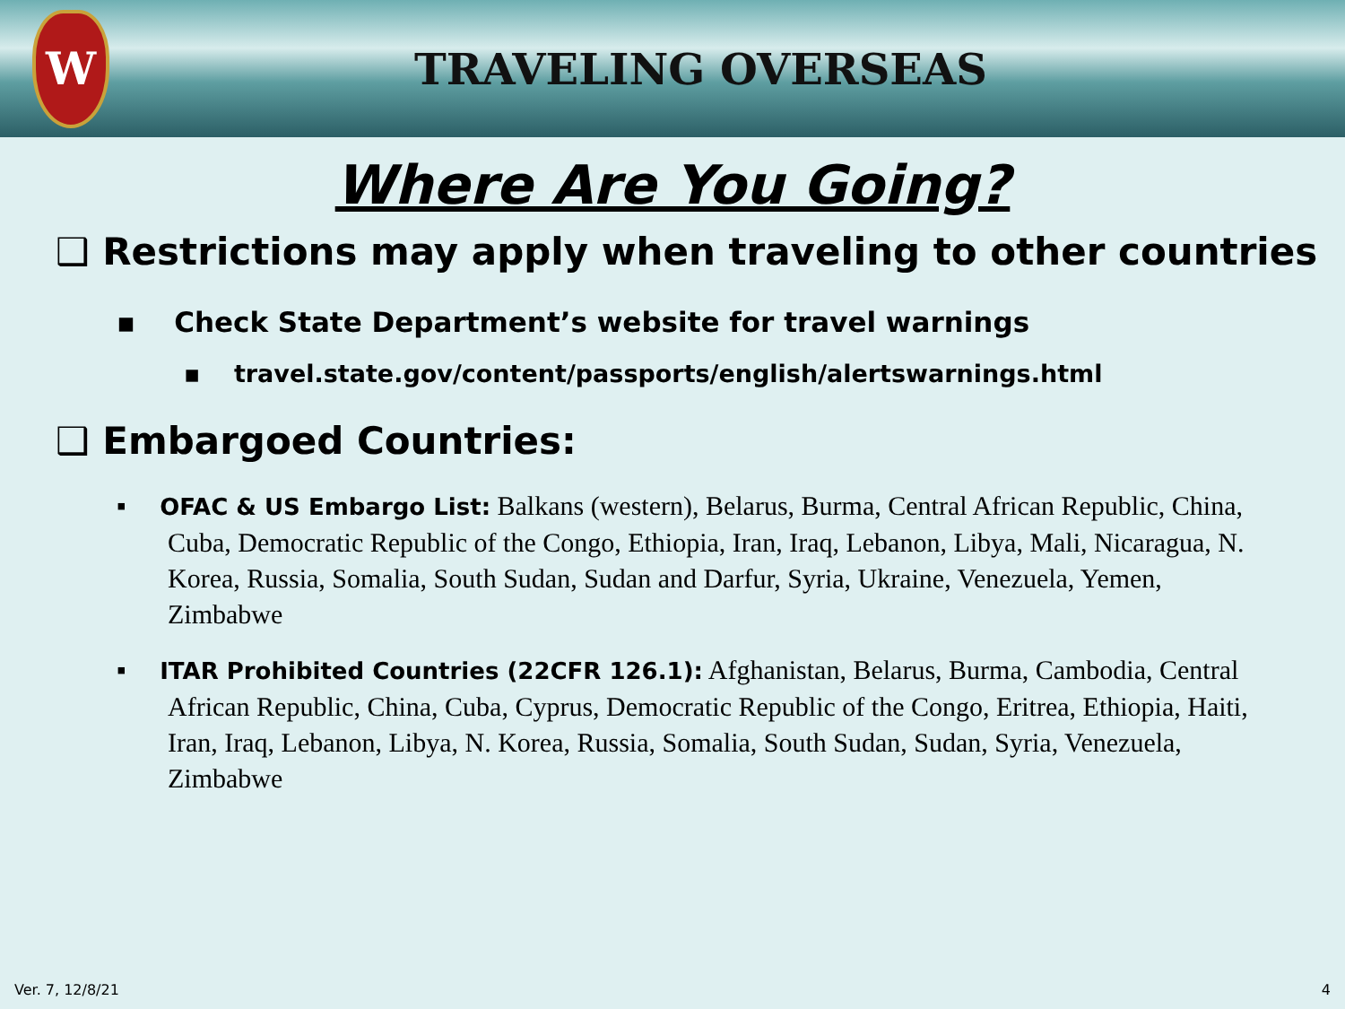W
TRAVELING OVERSEAS
Where Are You Going?
❑ Restrictions may apply when traveling to other countries
▪ Check State Department’s website for travel warnings
▪ travel.state.gov/content/passports/english/alertswarnings.html
❑ Embargoed Countries:
▪ OFAC & US Embargo List: Balkans (western), Belarus, Burma, Central African Republic, China, Cuba, Democratic Republic of the Congo, Ethiopia, Iran, Iraq, Lebanon, Libya, Mali, Nicaragua, N. Korea, Russia, Somalia, South Sudan, Sudan and Darfur, Syria, Ukraine, Venezuela, Yemen, Zimbabwe
▪ ITAR Prohibited Countries (22CFR 126.1): Afghanistan, Belarus, Burma, Cambodia, Central African Republic, China, Cuba, Cyprus, Democratic Republic of the Congo, Eritrea, Ethiopia, Haiti, Iran, Iraq, Lebanon, Libya, N. Korea, Russia, Somalia, South Sudan, Sudan, Syria, Venezuela, Zimbabwe
Ver. 7, 12/8/21 4